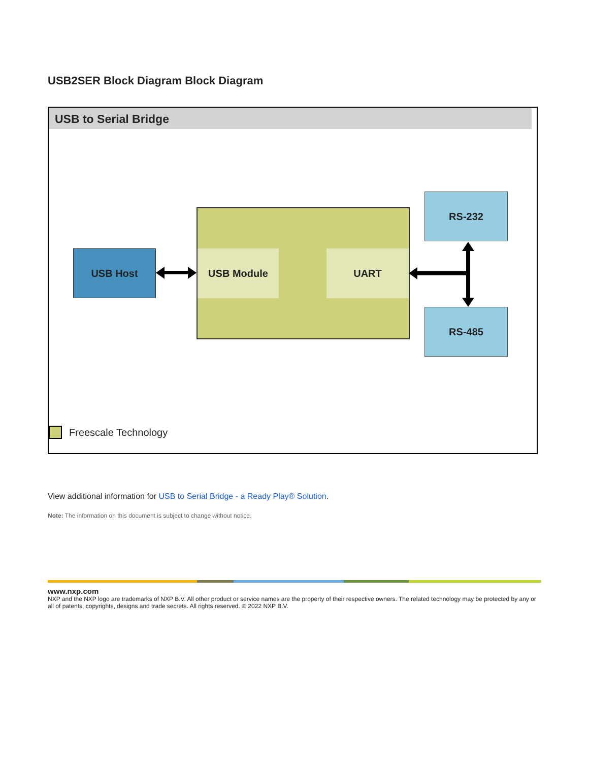USB2SER Block Diagram Block Diagram
USB to Serial Bridge
USB Host USB Module UART
RS-232
RS-485
Freescale Technology
View additional information for USB to Serial Bridge - a Ready Play® Solution.
Note: The information on this document is subject to change without notice.
www.nxp.com
NXP and the NXP logo are trademarks of NXP B.V. All other product or service names are the property of their respective owners. The related technology may be protected by any or all of patents, copyrights, designs and trade secrets. All rights reserved. © 2022 NXP B.V.